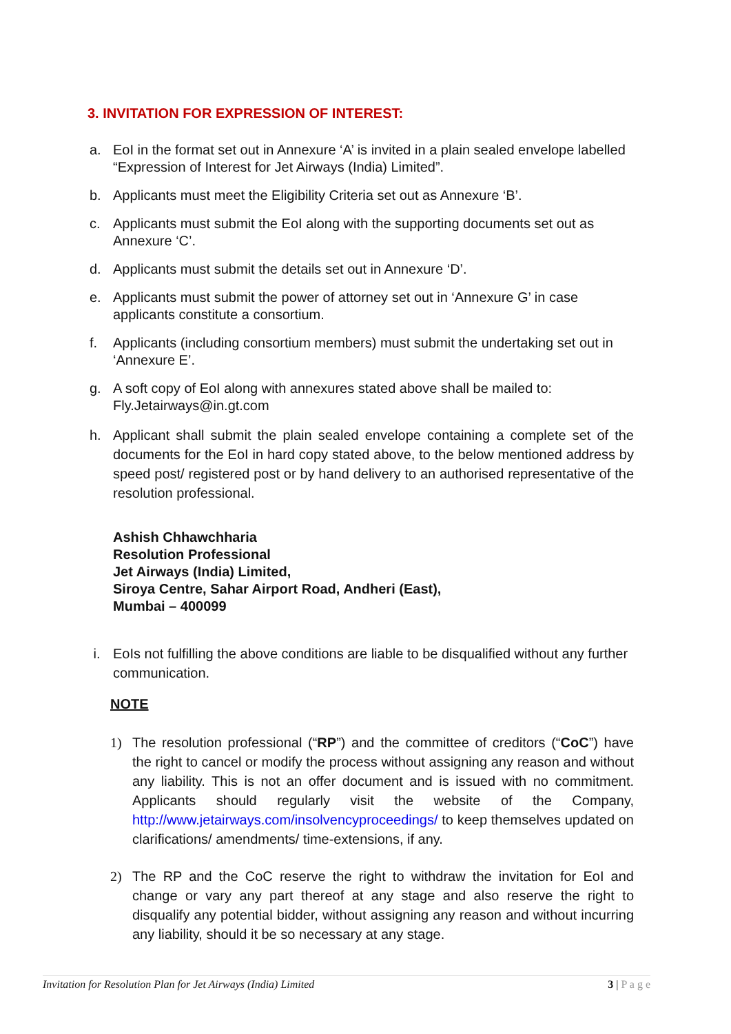3. INVITATION FOR EXPRESSION OF INTEREST:
a. EoI in the format set out in Annexure ‘A’ is invited in a plain sealed envelope labelled “Expression of Interest for Jet Airways (India) Limited”.
b. Applicants must meet the Eligibility Criteria set out as Annexure ‘B’.
c. Applicants must submit the EoI along with the supporting documents set out as Annexure ‘C’.
d. Applicants must submit the details set out in Annexure ‘D’.
e. Applicants must submit the power of attorney set out in ‘Annexure G’ in case applicants constitute a consortium.
f. Applicants (including consortium members) must submit the undertaking set out in ‘Annexure E’.
g. A soft copy of EoI along with annexures stated above shall be mailed to: Fly.Jetairways@in.gt.com
h. Applicant shall submit the plain sealed envelope containing a complete set of the documents for the EoI in hard copy stated above, to the below mentioned address by speed post/ registered post or by hand delivery to an authorised representative of the resolution professional.
Ashish Chhawchharia
Resolution Professional
Jet Airways (India) Limited,
Siroya Centre, Sahar Airport Road, Andheri (East),
Mumbai – 400099
i. EoIs not fulfilling the above conditions are liable to be disqualified without any further communication.
NOTE
1) The resolution professional (“RP”) and the committee of creditors (“CoC”) have the right to cancel or modify the process without assigning any reason and without any liability. This is not an offer document and is issued with no commitment. Applicants should regularly visit the website of the Company, http://www.jetairways.com/insolvencyproceedings/ to keep themselves updated on clarifications/ amendments/ time-extensions, if any.
2) The RP and the CoC reserve the right to withdraw the invitation for EoI and change or vary any part thereof at any stage and also reserve the right to disqualify any potential bidder, without assigning any reason and without incurring any liability, should it be so necessary at any stage.
Invitation for Resolution Plan for Jet Airways (India) Limited 3 | P a g e